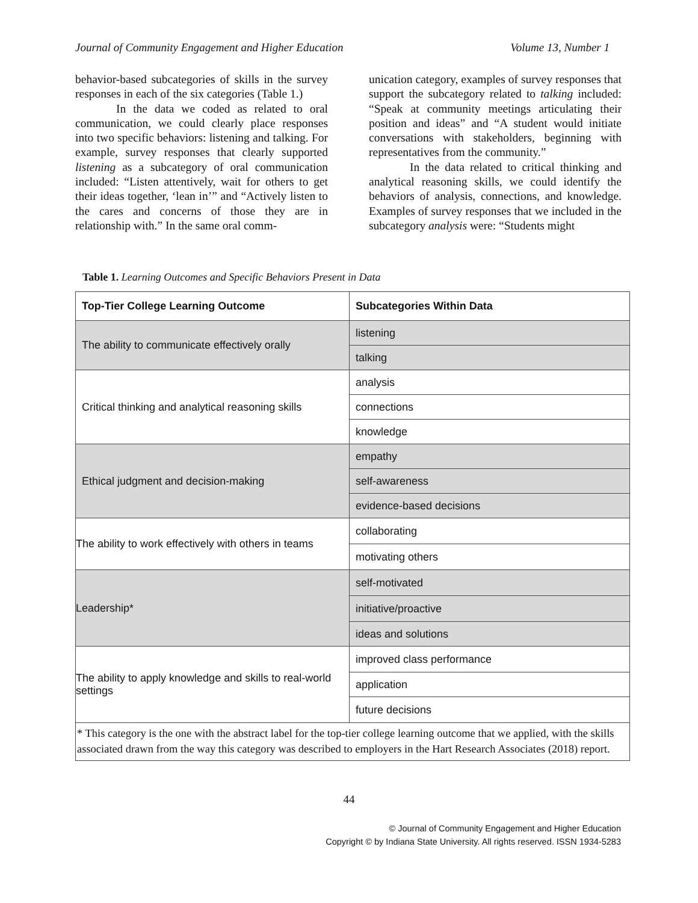Journal of Community Engagement and Higher Education Volume 13, Number 1
behavior-based subcategories of skills in the survey responses in each of the six categories (Table 1.)
In the data we coded as related to oral communication, we could clearly place responses into two specific behaviors: listening and talking. For example, survey responses that clearly supported listening as a subcategory of oral communication included: “Listen attentively, wait for others to get their ideas together, ‘lean in’” and “Actively listen to the cares and concerns of those they are in relationship with.” In the same oral comm-
unication category, examples of survey responses that support the subcategory related to talking included: “Speak at community meetings articulating their position and ideas” and “A student would initiate conversations with stakeholders, beginning with representatives from the community.”
In the data related to critical thinking and analytical reasoning skills, we could identify the behaviors of analysis, connections, and knowledge. Examples of survey responses that we included in the subcategory analysis were: “Students might
Table 1. Learning Outcomes and Specific Behaviors Present in Data
| Top-Tier College Learning Outcome | Subcategories Within Data |
| --- | --- |
| The ability to communicate effectively orally | listening |
| | talking |
| Critical thinking and analytical reasoning skills | analysis |
| | connections |
| | knowledge |
| Ethical judgment and decision-making | empathy |
| | self-awareness |
| | evidence-based decisions |
| The ability to work effectively with others in teams | collaborating |
| | motivating others |
| Leadership* | self-motivated |
| | initiative/proactive |
| | ideas and solutions |
| The ability to apply knowledge and skills to real-world settings | improved class performance |
| | application |
| | future decisions |
| * This category is the one with the abstract label for the top-tier college learning outcome that we applied, with the skills associated drawn from the way this category was described to employers in the Hart Research Associates (2018) report. | |
44
© Journal of Community Engagement and Higher Education
Copyright © by Indiana State University. All rights reserved. ISSN 1934-5283